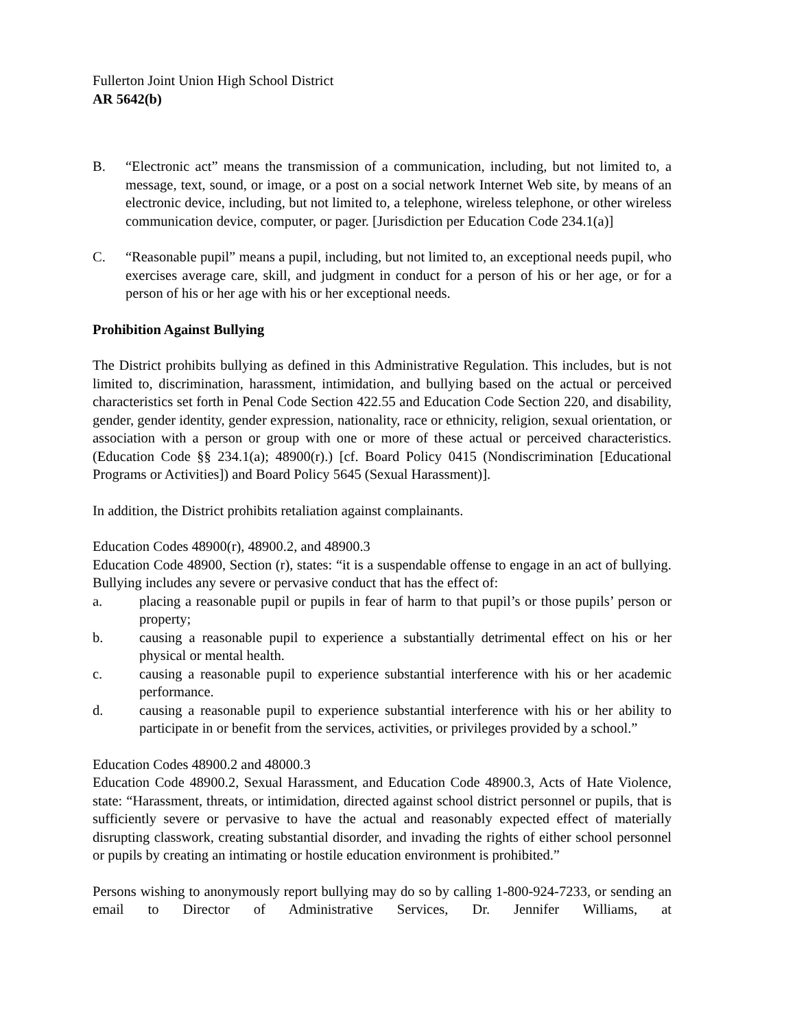Fullerton Joint Union High School District
AR 5642(b)
B. “Electronic act” means the transmission of a communication, including, but not limited to, a message, text, sound, or image, or a post on a social network Internet Web site, by means of an electronic device, including, but not limited to, a telephone, wireless telephone, or other wireless communication device, computer, or pager. [Jurisdiction per Education Code 234.1(a)]
C. “Reasonable pupil” means a pupil, including, but not limited to, an exceptional needs pupil, who exercises average care, skill, and judgment in conduct for a person of his or her age, or for a person of his or her age with his or her exceptional needs.
Prohibition Against Bullying
The District prohibits bullying as defined in this Administrative Regulation. This includes, but is not limited to, discrimination, harassment, intimidation, and bullying based on the actual or perceived characteristics set forth in Penal Code Section 422.55 and Education Code Section 220, and disability, gender, gender identity, gender expression, nationality, race or ethnicity, religion, sexual orientation, or association with a person or group with one or more of these actual or perceived characteristics. (Education Code §§ 234.1(a); 48900(r).) [cf. Board Policy 0415 (Nondiscrimination [Educational Programs or Activities]) and Board Policy 5645 (Sexual Harassment)].
In addition, the District prohibits retaliation against complainants.
Education Codes 48900(r), 48900.2, and 48900.3
Education Code 48900, Section (r), states: “it is a suspendable offense to engage in an act of bullying. Bullying includes any severe or pervasive conduct that has the effect of:
a. placing a reasonable pupil or pupils in fear of harm to that pupil’s or those pupils’ person or property;
b. causing a reasonable pupil to experience a substantially detrimental effect on his or her physical or mental health.
c. causing a reasonable pupil to experience substantial interference with his or her academic performance.
d. causing a reasonable pupil to experience substantial interference with his or her ability to participate in or benefit from the services, activities, or privileges provided by a school.”
Education Codes 48900.2 and 48000.3
Education Code 48900.2, Sexual Harassment, and Education Code 48900.3, Acts of Hate Violence, state: “Harassment, threats, or intimidation, directed against school district personnel or pupils, that is sufficiently severe or pervasive to have the actual and reasonably expected effect of materially disrupting classwork, creating substantial disorder, and invading the rights of either school personnel or pupils by creating an intimating or hostile education environment is prohibited.”
Persons wishing to anonymously report bullying may do so by calling 1-800-924-7233, or sending an email to Director of Administrative Services, Dr. Jennifer Williams, at